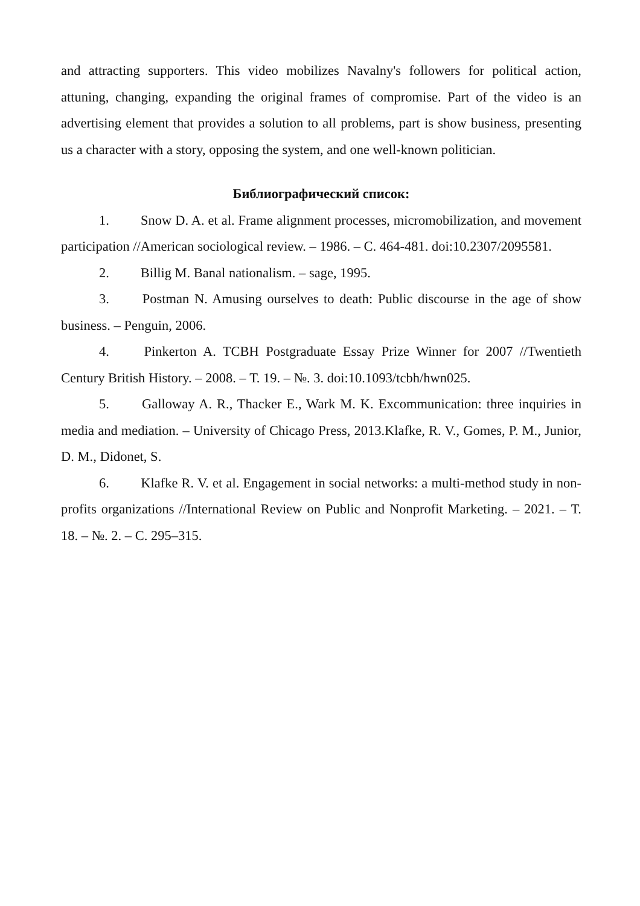and attracting supporters. This video mobilizes Navalny's followers for political action, attuning, changing, expanding the original frames of compromise. Part of the video is an advertising element that provides a solution to all problems, part is show business, presenting us a character with a story, opposing the system, and one well-known politician.
Библиографический список:
1. Snow D. A. et al. Frame alignment processes, micromobilization, and movement participation //American sociological review. – 1986. – С. 464-481. doi:10.2307/2095581.
2. Billig M. Banal nationalism. – sage, 1995.
3. Postman N. Amusing ourselves to death: Public discourse in the age of show business. – Penguin, 2006.
4. Pinkerton A. TCBH Postgraduate Essay Prize Winner for 2007 //Twentieth Century British History. – 2008. – Т. 19. – №. 3. doi:10.1093/tcbh/hwn025.
5. Galloway A. R., Thacker E., Wark M. K. Excommunication: three inquiries in media and mediation. – University of Chicago Press, 2013.Klafke, R. V., Gomes, P. M., Junior, D. M., Didonet, S.
6. Klafke R. V. et al. Engagement in social networks: a multi-method study in non-profits organizations //International Review on Public and Nonprofit Marketing. – 2021. – Т. 18. – №. 2. – С. 295–315.